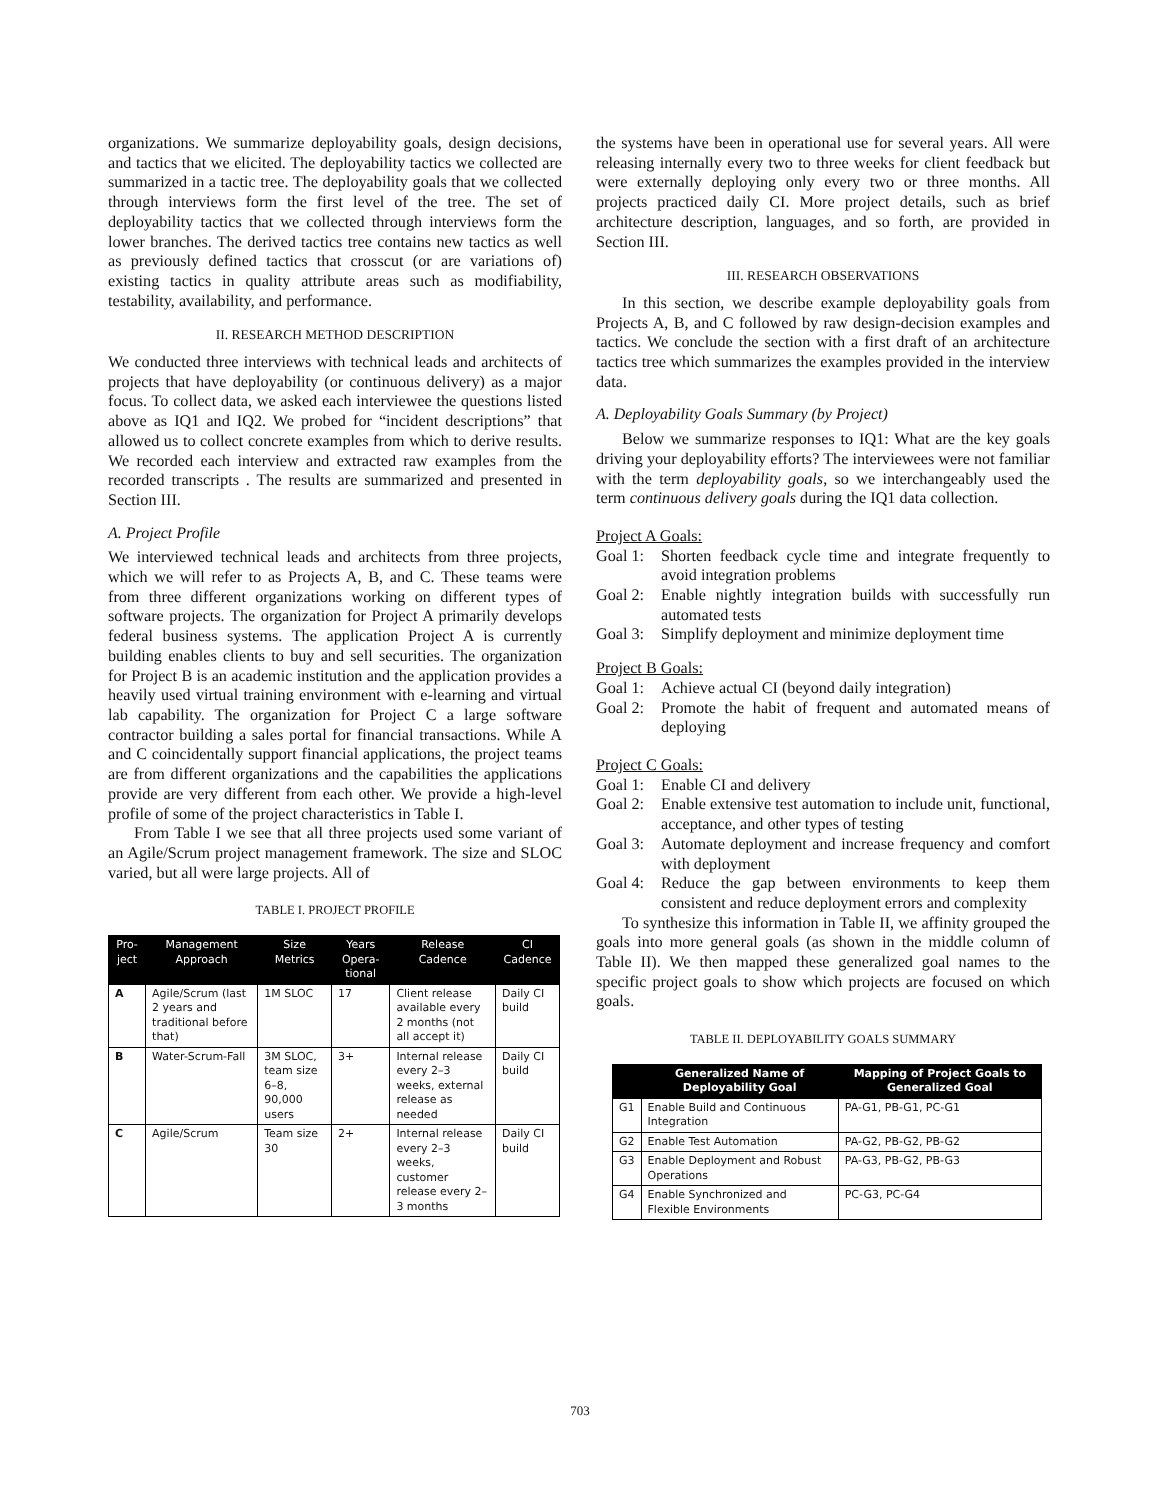organizations. We summarize deployability goals, design decisions, and tactics that we elicited. The deployability tactics we collected are summarized in a tactic tree. The deployability goals that we collected through interviews form the first level of the tree. The set of deployability tactics that we collected through interviews form the lower branches. The derived tactics tree contains new tactics as well as previously defined tactics that crosscut (or are variations of) existing tactics in quality attribute areas such as modifiability, testability, availability, and performance.
II. RESEARCH METHOD DESCRIPTION
We conducted three interviews with technical leads and architects of projects that have deployability (or continuous delivery) as a major focus. To collect data, we asked each interviewee the questions listed above as IQ1 and IQ2. We probed for “incident descriptions” that allowed us to collect concrete examples from which to derive results. We recorded each interview and extracted raw examples from the recorded transcripts . The results are summarized and presented in Section III.
A. Project Profile
We interviewed technical leads and architects from three projects, which we will refer to as Projects A, B, and C. These teams were from three different organizations working on different types of software projects. The organization for Project A primarily develops federal business systems. The application Project A is currently building enables clients to buy and sell securities. The organization for Project B is an academic institution and the application provides a heavily used virtual training environment with e-learning and virtual lab capability. The organization for Project C a large software contractor building a sales portal for financial transactions. While A and C coincidentally support financial applications, the project teams are from different organizations and the capabilities the applications provide are very different from each other. We provide a high-level profile of some of the project characteristics in Table I.
From Table I we see that all three projects used some variant of an Agile/Scrum project management framework. The size and SLOC varied, but all were large projects. All of
TABLE I. PROJECT PROFILE
| Pro-ject | Management Approach | Size Metrics | Years Opera-tional | Release Cadence | CI Cadence |
| --- | --- | --- | --- | --- | --- |
| A | Agile/Scrum (last 2 years and traditional before that) | 1M SLOC | 17 | Client release available every 2 months (not all accept it) | Daily CI build |
| B | Water-Scrum-Fall | 3M SLOC, team size 6–8, 90,000 users | 3+ | Internal release every 2–3 weeks, external release as needed | Daily CI build |
| C | Agile/Scrum | Team size 30 | 2+ | Internal release every 2–3 weeks, customer release every 2–3 months | Daily CI build |
the systems have been in operational use for several years. All were releasing internally every two to three weeks for client feedback but were externally deploying only every two or three months. All projects practiced daily CI. More project details, such as brief architecture description, languages, and so forth, are provided in Section III.
III. RESEARCH OBSERVATIONS
In this section, we describe example deployability goals from Projects A, B, and C followed by raw design-decision examples and tactics. We conclude the section with a first draft of an architecture tactics tree which summarizes the examples provided in the interview data.
A. Deployability Goals Summary (by Project)
Below we summarize responses to IQ1: What are the key goals driving your deployability efforts? The interviewees were not familiar with the term deployability goals, so we interchangeably used the term continuous delivery goals during the IQ1 data collection.
Project A Goals:
Goal 1: Shorten feedback cycle time and integrate frequently to avoid integration problems
Goal 2: Enable nightly integration builds with successfully run automated tests
Goal 3: Simplify deployment and minimize deployment time
Project B Goals:
Goal 1: Achieve actual CI (beyond daily integration)
Goal 2: Promote the habit of frequent and automated means of deploying
Project C Goals:
Goal 1: Enable CI and delivery
Goal 2: Enable extensive test automation to include unit, functional, acceptance, and other types of testing
Goal 3: Automate deployment and increase frequency and comfort with deployment
Goal 4: Reduce the gap between environments to keep them consistent and reduce deployment errors and complexity
To synthesize this information in Table II, we affinity grouped the goals into more general goals (as shown in the middle column of Table II). We then mapped these generalized goal names to the specific project goals to show which projects are focused on which goals.
TABLE II. DEPLOYABILITY GOALS SUMMARY
| | Generalized Name of Deployability Goal | Mapping of Project Goals to Generalized Goal |
| --- | --- | --- |
| G1 | Enable Build and Continuous Integration | PA-G1, PB-G1, PC-G1 |
| G2 | Enable Test Automation | PA-G2, PB-G2, PB-G2 |
| G3 | Enable Deployment and Robust Operations | PA-G3, PB-G2, PB-G3 |
| G4 | Enable Synchronized and Flexible Environments | PC-G3, PC-G4 |
703